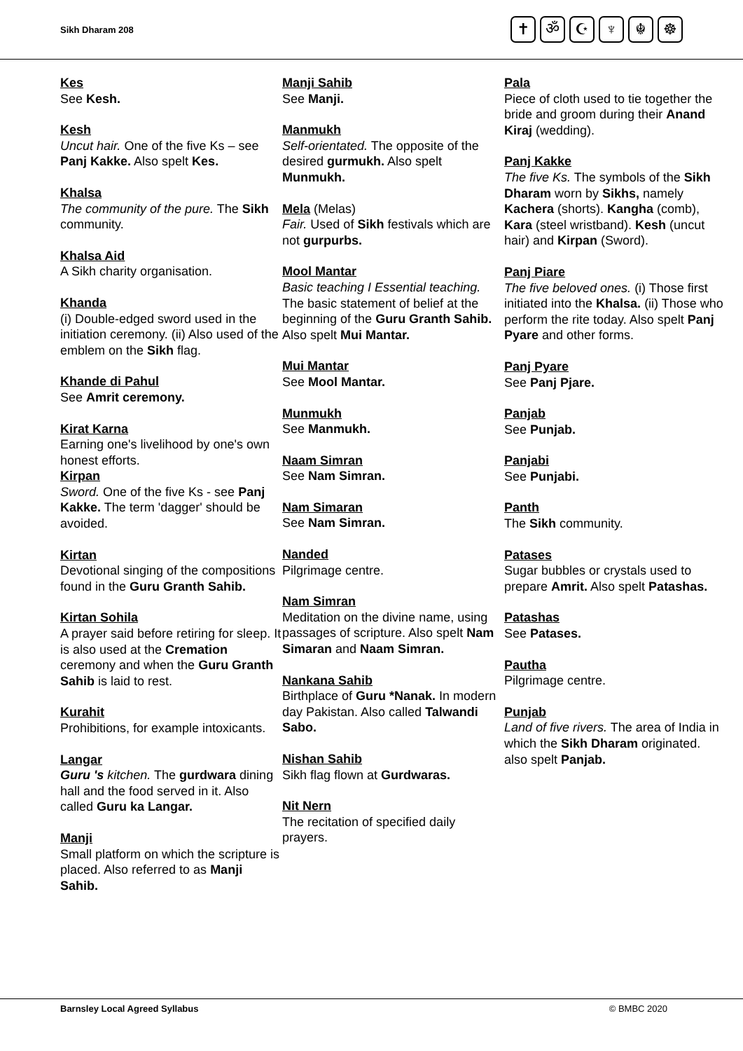Sikh Dharam 208
✝ ॐ ☪ ♆ ☬ ☸
Kes
See Kesh.
Kesh
Uncut hair. One of the five Ks – see Panj Kakke. Also spelt Kes.
Khalsa
The community of the pure. The Sikh community.
Khalsa Aid
A Sikh charity organisation.
Khanda
(i) Double-edged sword used in the initiation ceremony. (ii) Also used of the emblem on the Sikh flag.
Khande di Pahul
See Amrit ceremony.
Kirat Karna
Earning one's livelihood by one's own honest efforts.
Kirpan
Sword. One of the five Ks - see Panj Kakke. The term 'dagger' should be avoided.
Kirtan
Devotional singing of the compositions found in the Guru Granth Sahib.
Kirtan Sohila
A prayer said before retiring for sleep. It is also used at the Cremation ceremony and when the Guru Granth Sahib is laid to rest.
Kurahit
Prohibitions, for example intoxicants.
Langar
Guru 's kitchen. The gurdwara dining hall and the food served in it. Also called Guru ka Langar.
Manji
Small platform on which the scripture is placed. Also referred to as Manji Sahib.
Manji Sahib
See Manji.
Manmukh
Self-orientated. The opposite of the desired gurmukh. Also spelt Munmukh.
Mela (Melas)
Fair. Used of Sikh festivals which are not gurpurbs.
Mool Mantar
Basic teaching I Essential teaching. The basic statement of belief at the beginning of the Guru Granth Sahib. Also spelt Mui Mantar.
Mui Mantar
See Mool Mantar.
Munmukh
See Manmukh.
Naam Simran
See Nam Simran.
Nam Simaran
See Nam Simran.
Nanded
Pilgrimage centre.
Nam Simran
Meditation on the divine name, using passages of scripture. Also spelt Nam Simaran and Naam Simran.
Nankana Sahib
Birthplace of Guru *Nanak. In modern day Pakistan. Also called Talwandi Sabo.
Nishan Sahib
Sikh flag flown at Gurdwaras.
Nit Nern
The recitation of specified daily prayers.
Pala
Piece of cloth used to tie together the bride and groom during their Anand Kiraj (wedding).
Panj Kakke
The five Ks. The symbols of the Sikh Dharam worn by Sikhs, namely Kachera (shorts). Kangha (comb), Kara (steel wristband). Kesh (uncut hair) and Kirpan (Sword).
Panj Piare
The five beloved ones. (i) Those first initiated into the Khalsa. (ii) Those who perform the rite today. Also spelt Panj Pyare and other forms.
Panj Pyare
See Panj Pjare.
Panjab
See Punjab.
Panjabi
See Punjabi.
Panth
The Sikh community.
Patases
Sugar bubbles or crystals used to prepare Amrit. Also spelt Patashas.
Patashas
See Patases.
Pautha
Pilgrimage centre.
Punjab
Land of five rivers. The area of India in which the Sikh Dharam originated. also spelt Panjab.
Barnsley Local Agreed Syllabus © BMBC 2020